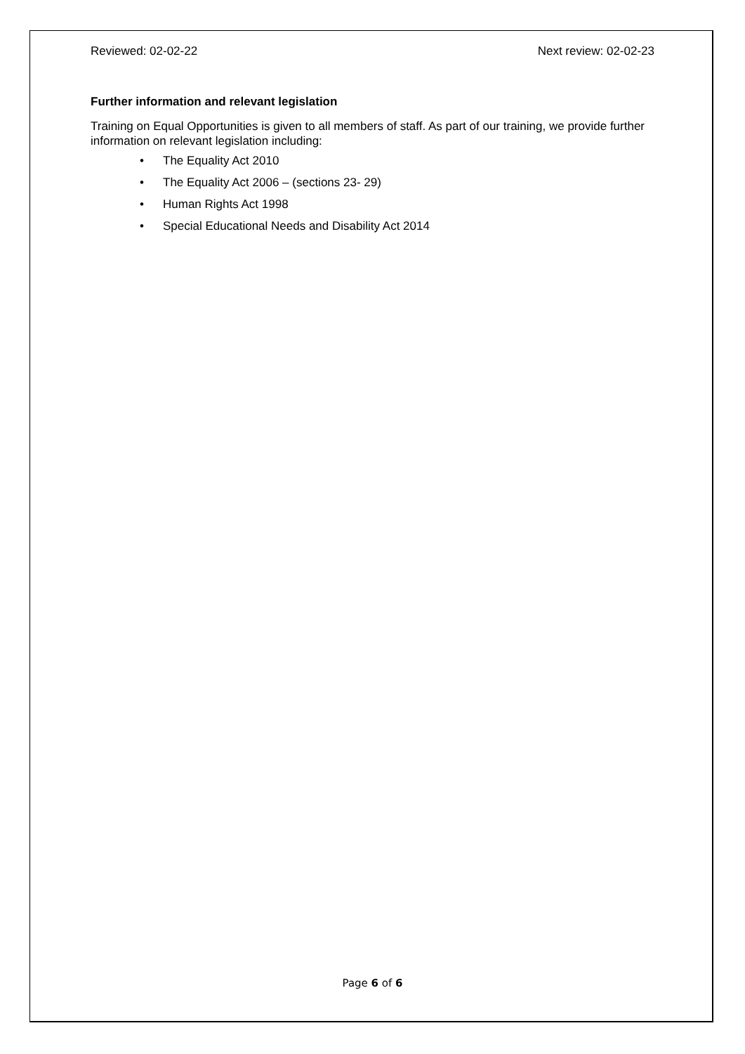Reviewed: 02-02-22 Next review: 02-02-23
Further information and relevant legislation
Training on Equal Opportunities is given to all members of staff. As part of our training, we provide further information on relevant legislation including:
• The Equality Act 2010
• The Equality Act 2006 – (sections 23- 29)
• Human Rights Act 1998
• Special Educational Needs and Disability Act 2014
Page 6 of 6